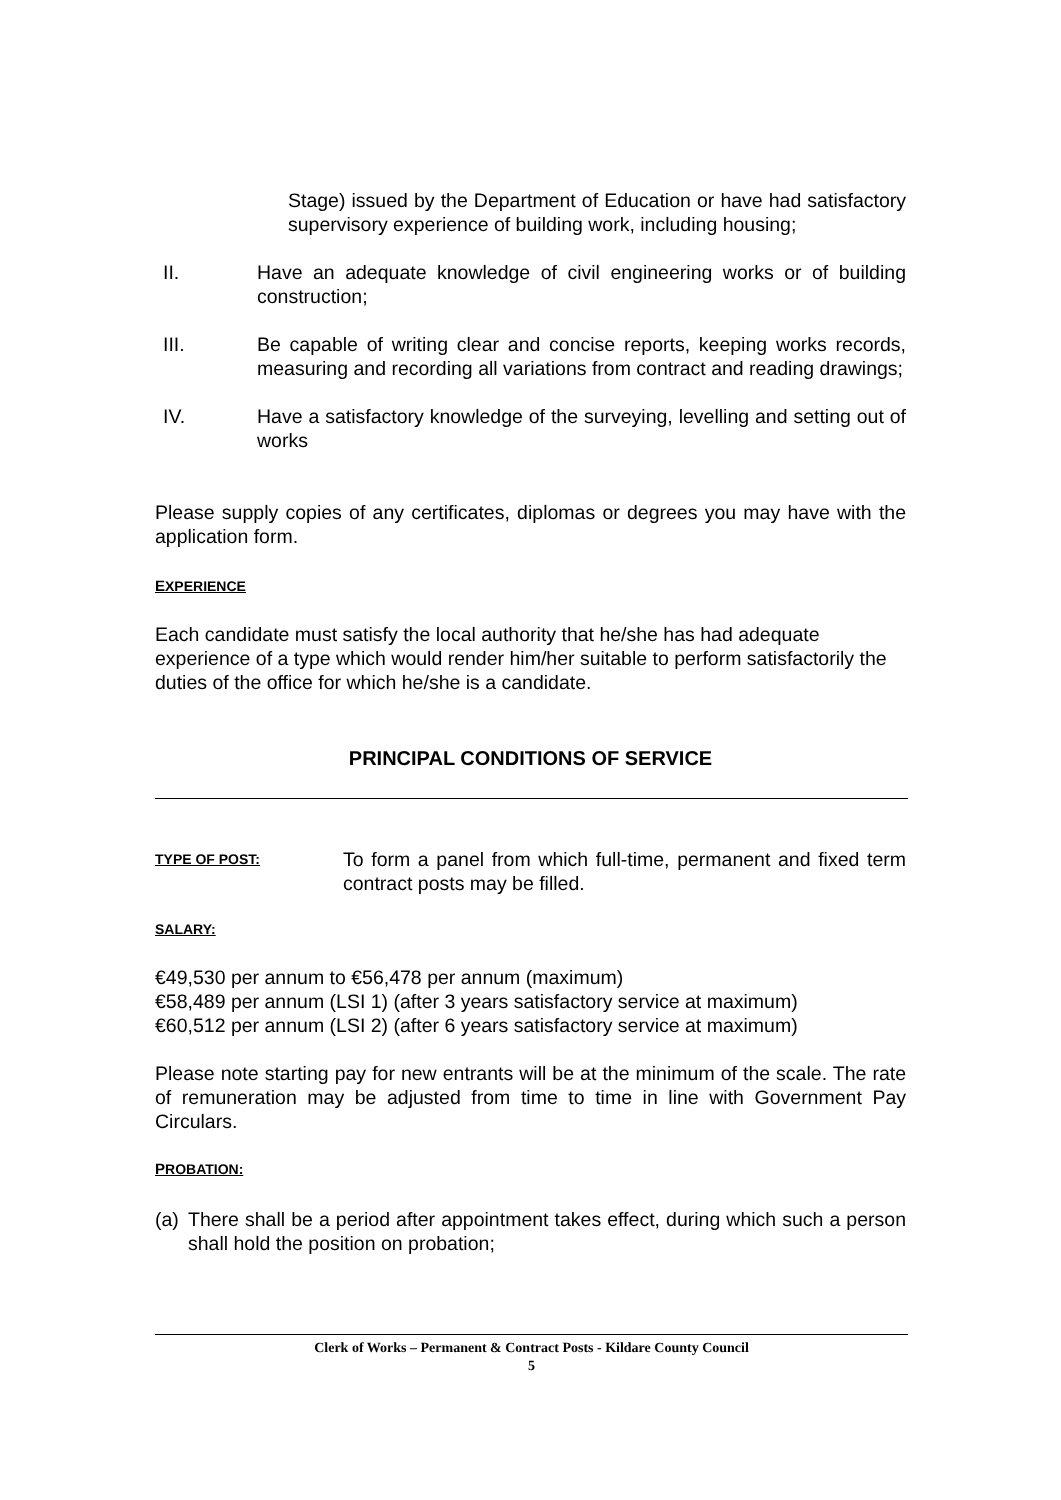Stage) issued by the Department of Education or have had satisfactory supervisory experience of building work, including housing;
II. Have an adequate knowledge of civil engineering works or of building construction;
III. Be capable of writing clear and concise reports, keeping works records, measuring and recording all variations from contract and reading drawings;
IV. Have a satisfactory knowledge of the surveying, levelling and setting out of works
Please supply copies of any certificates, diplomas or degrees you may have with the application form.
EXPERIENCE
Each candidate must satisfy the local authority that he/she has had adequate experience of a type which would render him/her suitable to perform satisfactorily the duties of the office for which he/she is a candidate.
PRINCIPAL CONDITIONS OF SERVICE
TYPE OF POST:
To form a panel from which full-time, permanent and fixed term contract posts may be filled.
SALARY:
€49,530 per annum to €56,478 per annum (maximum)
€58,489 per annum (LSI 1) (after 3 years satisfactory service at maximum)
€60,512 per annum (LSI 2) (after 6 years satisfactory service at maximum)
Please note starting pay for new entrants will be at the minimum of the scale. The rate of remuneration may be adjusted from time to time in line with Government Pay Circulars.
PROBATION:
(a)
There shall be a period after appointment takes effect, during which such a person shall hold the position on probation;
Clerk of Works – Permanent & Contract Posts - Kildare County Council
5